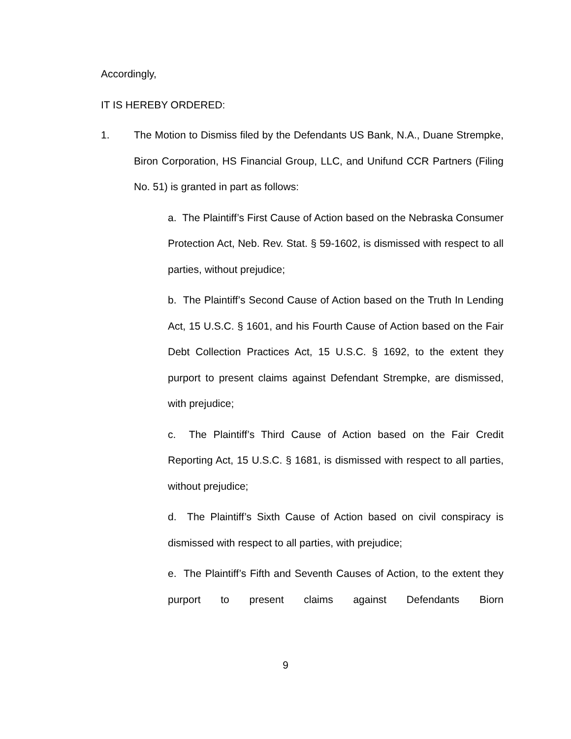Accordingly,
IT IS HEREBY ORDERED:
1. The Motion to Dismiss filed by the Defendants US Bank, N.A., Duane Strempke, Biron Corporation, HS Financial Group, LLC, and Unifund CCR Partners (Filing No. 51) is granted in part as follows:
a. The Plaintiff’s First Cause of Action based on the Nebraska Consumer Protection Act, Neb. Rev. Stat. § 59-1602, is dismissed with respect to all parties, without prejudice;
b. The Plaintiff’s Second Cause of Action based on the Truth In Lending Act, 15 U.S.C. § 1601, and his Fourth Cause of Action based on the Fair Debt Collection Practices Act, 15 U.S.C. § 1692, to the extent they purport to present claims against Defendant Strempke, are dismissed, with prejudice;
c. The Plaintiff’s Third Cause of Action based on the Fair Credit Reporting Act, 15 U.S.C. § 1681, is dismissed with respect to all parties, without prejudice;
d. The Plaintiff’s Sixth Cause of Action based on civil conspiracy is dismissed with respect to all parties, with prejudice;
e. The Plaintiff’s Fifth and Seventh Causes of Action, to the extent they purport to present claims against Defendants Biorn
9